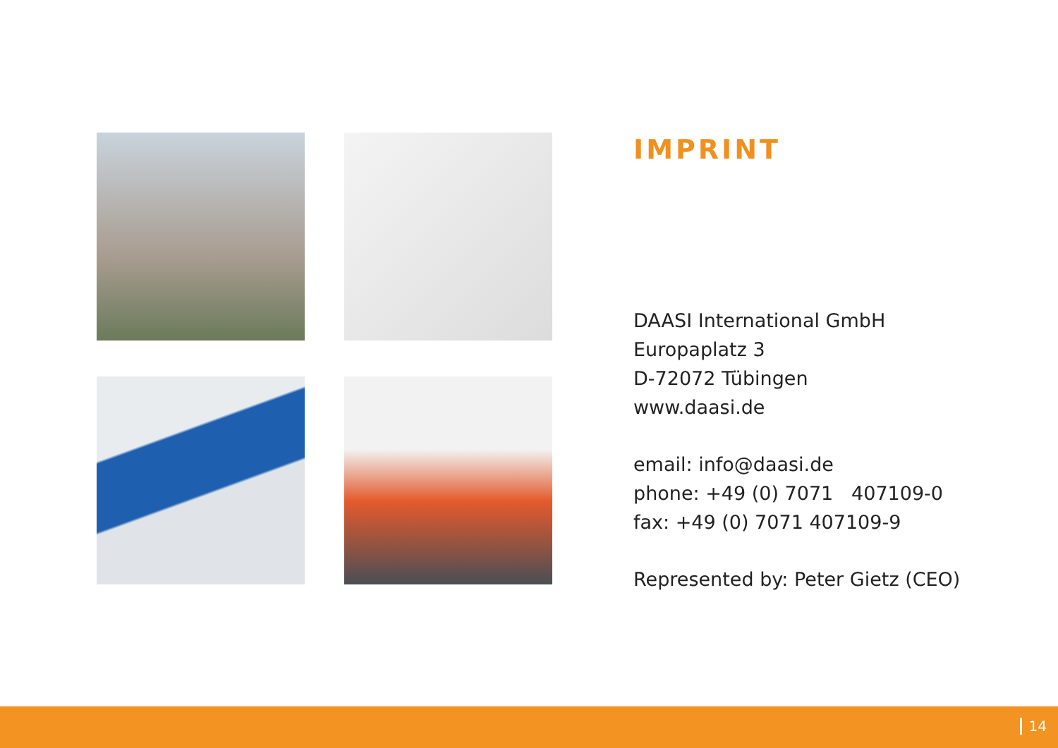IMPRINT
DAASI International GmbH
Europaplatz 3
D-72072 Tübingen
www.daasi.de
email: info@daasi.de
phone: +49 (0) 7071 407109-0
fax: +49 (0) 7071 407109-9
Represented by: Peter Gietz (CEO)
14